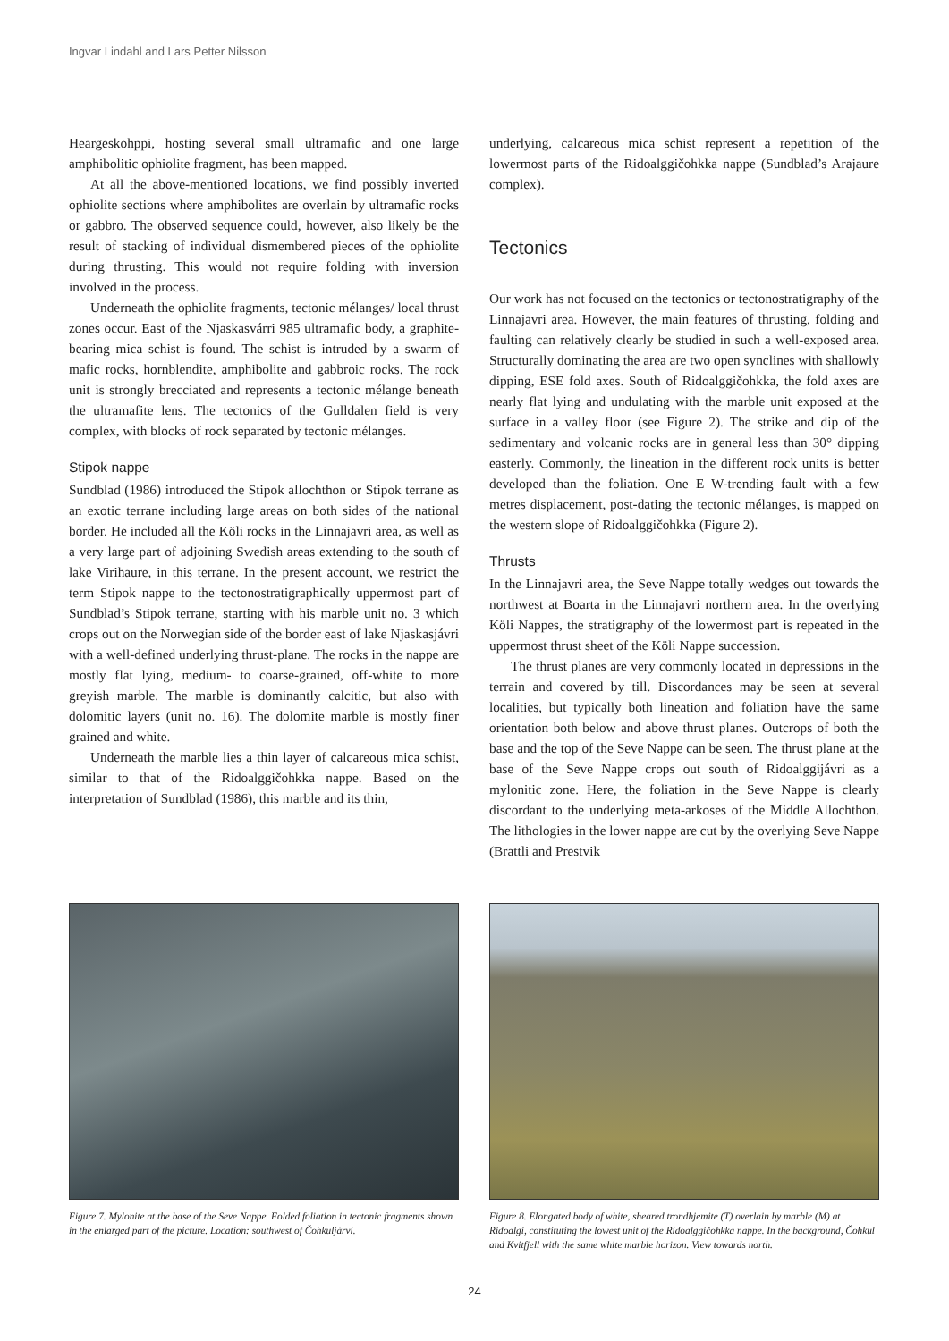Ingvar Lindahl and Lars Petter Nilsson
Heargeskohppi, hosting several small ultramafic and one large amphibolitic ophiolite fragment, has been mapped.
At all the above-mentioned locations, we find possibly inverted ophiolite sections where amphibolites are overlain by ultramafic rocks or gabbro. The observed sequence could, however, also likely be the result of stacking of individual dismembered pieces of the ophiolite during thrusting. This would not require folding with inversion involved in the process.
Underneath the ophiolite fragments, tectonic mélanges/ local thrust zones occur. East of the Njaskasvárri 985 ultramafic body, a graphite-bearing mica schist is found. The schist is intruded by a swarm of mafic rocks, hornblendite, amphibolite and gabbroic rocks. The rock unit is strongly brecciated and represents a tectonic mélange beneath the ultramafite lens. The tectonics of the Gulldalen field is very complex, with blocks of rock separated by tectonic mélanges.
Stipok nappe
Sundblad (1986) introduced the Stipok allochthon or Stipok terrane as an exotic terrane including large areas on both sides of the national border. He included all the Köli rocks in the Linnajavri area, as well as a very large part of adjoining Swedish areas extending to the south of lake Virihaure, in this terrane. In the present account, we restrict the term Stipok nappe to the tectonostratigraphically uppermost part of Sundblad’s Stipok terrane, starting with his marble unit no. 3 which crops out on the Norwegian side of the border east of lake Njaskasjávri with a well-defined underlying thrust-plane. The rocks in the nappe are mostly flat lying, medium- to coarse-grained, off-white to more greyish marble. The marble is dominantly calcitic, but also with dolomitic layers (unit no. 16). The dolomite marble is mostly finer grained and white.
Underneath the marble lies a thin layer of calcareous mica schist, similar to that of the Ridoalggičohkka nappe. Based on the interpretation of Sundblad (1986), this marble and its thin,
underlying, calcareous mica schist represent a repetition of the lowermost parts of the Ridoalggičohkka nappe (Sundblad’s Arajaure complex).
Tectonics
Our work has not focused on the tectonics or tectonostratigraphy of the Linnajavri area. However, the main features of thrusting, folding and faulting can relatively clearly be studied in such a well-exposed area. Structurally dominating the area are two open synclines with shallowly dipping, ESE fold axes. South of Ridoalggičohkka, the fold axes are nearly flat lying and undulating with the marble unit exposed at the surface in a valley floor (see Figure 2). The strike and dip of the sedimentary and volcanic rocks are in general less than 30° dipping easterly. Commonly, the lineation in the different rock units is better developed than the foliation. One E–W-trending fault with a few metres displacement, post-dating the tectonic mélanges, is mapped on the western slope of Ridoalggičohkka (Figure 2).
Thrusts
In the Linnajavri area, the Seve Nappe totally wedges out towards the northwest at Boarta in the Linnajavri northern area. In the overlying Köli Nappes, the stratigraphy of the lowermost part is repeated in the uppermost thrust sheet of the Köli Nappe succession.
The thrust planes are very commonly located in depressions in the terrain and covered by till. Discordances may be seen at several localities, but typically both lineation and foliation have the same orientation both below and above thrust planes. Outcrops of both the base and the top of the Seve Nappe can be seen. The thrust plane at the base of the Seve Nappe crops out south of Ridoalggijávri as a mylonitic zone. Here, the foliation in the Seve Nappe is clearly discordant to the underlying meta-arkoses of the Middle Allochthon. The lithologies in the lower nappe are cut by the overlying Seve Nappe (Brattli and Prestvik
Figure 7. Mylonite at the base of the Seve Nappe. Folded foliation in tectonic fragments shown in the enlarged part of the picture. Location: southwest of Čohkuljárvi.
Figure 8. Elongated body of white, sheared trondhjemite (T) overlain by marble (M) at Ridoalgi, constituting the lowest unit of the Ridoalggičohkka nappe. In the background, Čohkul and Kvitfjell with the same white marble horizon. View towards north.
24